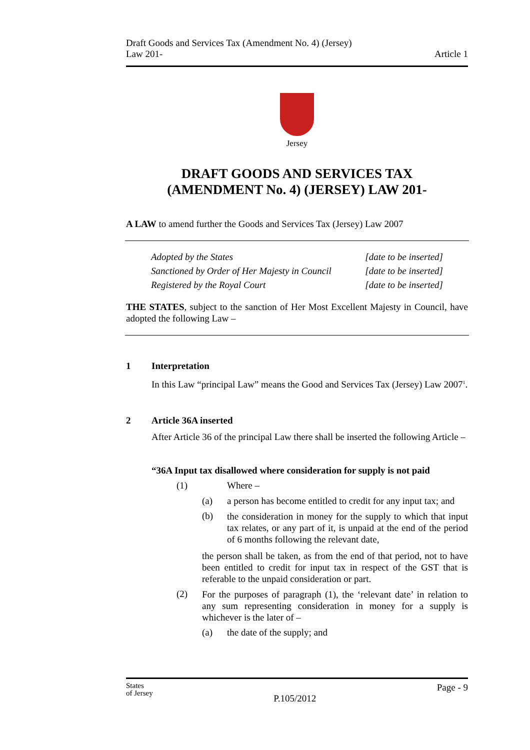Draft Goods and Services Tax (Amendment No. 4) (Jersey)
Law 201-
Article 1
Jersey
DRAFT GOODS AND SERVICES TAX
(AMENDMENT No. 4) (JERSEY) LAW 201-
A LAW to amend further the Goods and Services Tax (Jersey) Law 2007
Adopted by the States
Sanctioned by Order of Her Majesty in Council
Registered by the Royal Court
[date to be inserted]
[date to be inserted]
[date to be inserted]
THE STATES, subject to the sanction of Her Most Excellent Majesty in Council, have adopted the following Law –
1 Interpretation
In this Law “principal Law” means the Good and Services Tax (Jersey) Law 2007<sup>1</sup>.
2 Article 36A inserted
After Article 36 of the principal Law there shall be inserted the following Article –
“36A Input tax disallowed where consideration for supply is not paid
(1) Where –
(a) a person has become entitled to credit for any input tax; and
(b)
the consideration in money for the supply to which that input tax relates, or any part of it, is unpaid at the end of the period of 6 months following the relevant date,
the person shall be taken, as from the end of that period, not to have been entitled to credit for input tax in respect of the GST that is referable to the unpaid consideration or part.
(2)
For the purposes of paragraph (1), the ‘relevant date’ in relation to any sum representing consideration in money for a supply is whichever is the later of –
(a) the date of the supply; and
States
of Jersey
P.105/2012
Page - 9